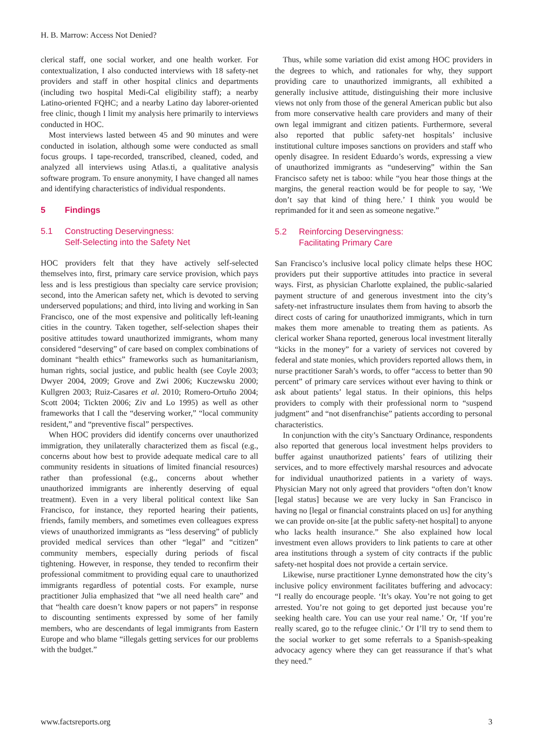H. B. Marrow: Access Not Denied?
clerical staff, one social worker, and one health worker. For contextualization, I also conducted interviews with 18 safety-net providers and staff in other hospital clinics and departments (including two hospital Medi-Cal eligibility staff); a nearby Latino-oriented FQHC; and a nearby Latino day laborer-oriented free clinic, though I limit my analysis here primarily to interviews conducted in HOC.
Most interviews lasted between 45 and 90 minutes and were conducted in isolation, although some were conducted as small focus groups. I tape-recorded, transcribed, cleaned, coded, and analyzed all interviews using Atlas.ti, a qualitative analysis software program. To ensure anonymity, I have changed all names and identifying characteristics of individual respondents.
5 Findings
5.1 Constructing Deservingness:
Self-Selecting into the Safety Net
HOC providers felt that they have actively self-selected themselves into, first, primary care service provision, which pays less and is less prestigious than specialty care service provision; second, into the American safety net, which is devoted to serving underserved populations; and third, into living and working in San Francisco, one of the most expensive and politically left-leaning cities in the country. Taken together, self-selection shapes their positive attitudes toward unauthorized immigrants, whom many considered “deserving” of care based on complex combinations of dominant “health ethics” frameworks such as humanitarianism, human rights, social justice, and public health (see Coyle 2003; Dwyer 2004, 2009; Grove and Zwi 2006; Kuczewsku 2000; Kullgren 2003; Ruiz-Casares et al. 2010; Romero-Ortuño 2004; Scott 2004; Tickten 2006; Ziv and Lo 1995) as well as other frameworks that I call the “deserving worker,” “local community resident,” and “preventive fiscal” perspectives.
When HOC providers did identify concerns over unauthorized immigration, they unilaterally characterized them as fiscal (e.g., concerns about how best to provide adequate medical care to all community residents in situations of limited financial resources) rather than professional (e.g., concerns about whether unauthorized immigrants are inherently deserving of equal treatment). Even in a very liberal political context like San Francisco, for instance, they reported hearing their patients, friends, family members, and sometimes even colleagues express views of unauthorized immigrants as “less deserving” of publicly provided medical services than other “legal” and “citizen” community members, especially during periods of fiscal tightening. However, in response, they tended to reconfirm their professional commitment to providing equal care to unauthorized immigrants regardless of potential costs. For example, nurse practitioner Julia emphasized that “we all need health care” and that “health care doesn’t know papers or not papers” in response to discounting sentiments expressed by some of her family members, who are descendants of legal immigrants from Eastern Europe and who blame “illegals getting services for our problems with the budget.”
Thus, while some variation did exist among HOC providers in the degrees to which, and rationales for why, they support providing care to unauthorized immigrants, all exhibited a generally inclusive attitude, distinguishing their more inclusive views not only from those of the general American public but also from more conservative health care providers and many of their own legal immigrant and citizen patients. Furthermore, several also reported that public safety-net hospitals’ inclusive institutional culture imposes sanctions on providers and staff who openly disagree. In resident Eduardo’s words, expressing a view of unauthorized immigrants as “undeserving” within the San Francisco safety net is taboo: while “you hear those things at the margins, the general reaction would be for people to say, ‘We don’t say that kind of thing here.’ I think you would be reprimanded for it and seen as someone negative.”
5.2 Reinforcing Deservingness:
Facilitating Primary Care
San Francisco’s inclusive local policy climate helps these HOC providers put their supportive attitudes into practice in several ways. First, as physician Charlotte explained, the public-salaried payment structure of and generous investment into the city’s safety-net infrastructure insulates them from having to absorb the direct costs of caring for unauthorized immigrants, which in turn makes them more amenable to treating them as patients. As clerical worker Shana reported, generous local investment literally “kicks in the money” for a variety of services not covered by federal and state monies, which providers reported allows them, in nurse practitioner Sarah’s words, to offer “access to better than 90 percent” of primary care services without ever having to think or ask about patients’ legal status. In their opinions, this helps providers to comply with their professional norm to “suspend judgment” and “not disenfranchise” patients according to personal characteristics.
In conjunction with the city’s Sanctuary Ordinance, respondents also reported that generous local investment helps providers to buffer against unauthorized patients’ fears of utilizing their services, and to more effectively marshal resources and advocate for individual unauthorized patients in a variety of ways. Physician Mary not only agreed that providers “often don’t know [legal status] because we are very lucky in San Francisco in having no [legal or financial constraints placed on us] for anything we can provide on-site [at the public safety-net hospital] to anyone who lacks health insurance.” She also explained how local investment even allows providers to link patients to care at other area institutions through a system of city contracts if the public safety-net hospital does not provide a certain service.
Likewise, nurse practitioner Lynne demonstrated how the city’s inclusive policy environment facilitates buffering and advocacy: “I really do encourage people. ‘It’s okay. You’re not going to get arrested. You’re not going to get deported just because you’re seeking health care. You can use your real name.’ Or, ‘If you’re really scared, go to the refugee clinic.’ Or I’ll try to send them to the social worker to get some referrals to a Spanish-speaking advocacy agency where they can get reassurance if that’s what they need.”
www.factsreports.org 3